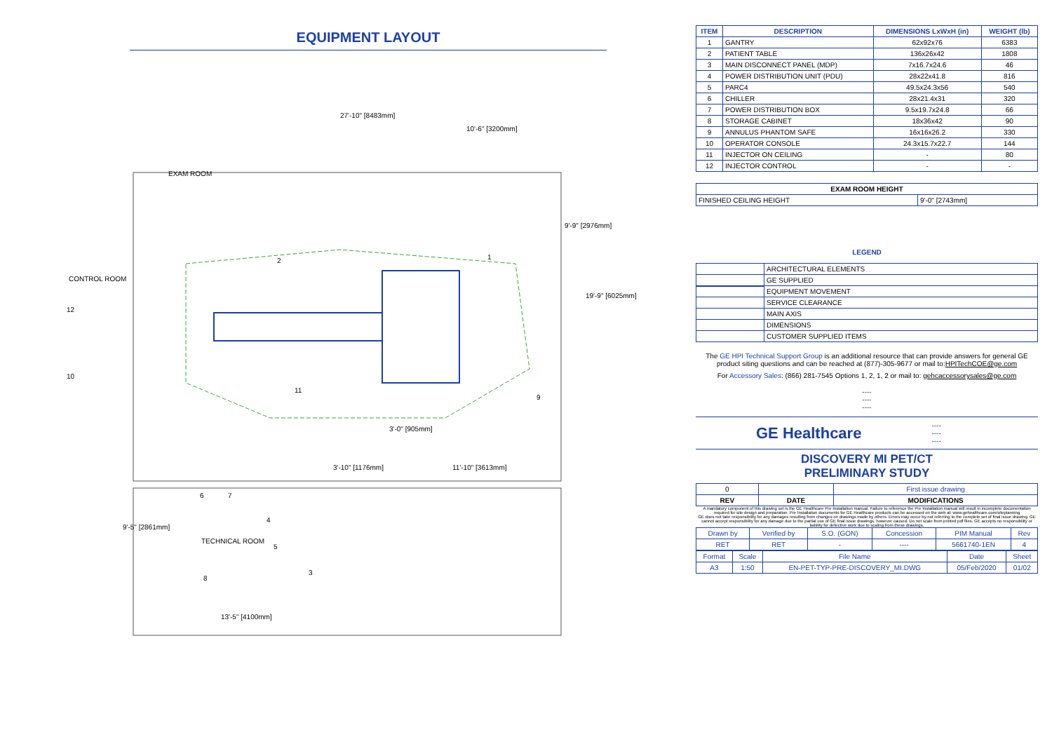EQUIPMENT LAYOUT
27'-10" [8483mm]
10'-6" [3200mm]
EXAM ROOM
CONTROL ROOM
2 1
12
10
11
9
9'-9" [2976mm]
19'-9" [6025mm]
3'-0" [905mm]
3'-10" [1176mm] 11'-10" [3613mm]
6 7
4
9'-5" [2861mm]
TECHNICAL ROOM
5
8
3
13'-5" [4100mm]
| ITEM | DESCRIPTION | DIMENSIONS LxWxH (in) | WEIGHT (lb) |
| --- | --- | --- | --- |
| 1 | GANTRY | 62x92x76 | 6383 |
| 2 | PATIENT TABLE | 136x26x42 | 1808 |
| 3 | MAIN DISCONNECT PANEL (MDP) | 7x16.7x24.6 | 46 |
| 4 | POWER DISTRIBUTION UNIT (PDU) | 28x22x41.8 | 816 |
| 5 | PARC4 | 49.5x24.3x56 | 540 |
| 6 | CHILLER | 28x21.4x31 | 320 |
| 7 | POWER DISTRIBUTION BOX | 9.5x19.7x24.8 | 66 |
| 8 | STORAGE CABINET | 18x36x42 | 90 |
| 9 | ANNULUS PHANTOM SAFE | 16x16x26.2 | 330 |
| 10 | OPERATOR CONSOLE | 24.3x15.7x22.7 | 144 |
| 11 | INJECTOR ON CEILING | - | 80 |
| 12 | INJECTOR CONTROL | - | - |
| EXAM ROOM HEIGHT | |
| --- | --- |
| FINISHED CEILING HEIGHT | 9'-0" [2743mm] |
LEGEND
| | ARCHITECTURAL ELEMENTS |
| | GE SUPPLIED |
| | EQUIPMENT MOVEMENT |
| | SERVICE CLEARANCE |
| | MAIN AXIS |
| | DIMENSIONS |
| | CUSTOMER SUPPLIED ITEMS |
The GE HPI Technical Support Group is an additional resource that can provide answers for general GE product siting questions and can be reached at (877)-305-9677 or mail to:HPITechCOE@ge.com
For Accessory Sales: (866) 281-7545 Options 1, 2, 1, 2 or mail to: gehcaccessorysales@ge.com
----
----
----
GE Healthcare ----
----
----
DISCOVERY MI PET/CT
PRELIMINARY STUDY
| 0 | | First issue drawing |
| REV | DATE | MODIFICATIONS |
A mandatory component of this drawing set is the GE Healthcare Pre Installation manual. Failure to reference the Pre Installation manual will result in incomplete documentation required for site design and preparation. Pre Installation documents for GE Healthcare products can be accessed on the web at: www.gehealthcare.com/siteplanning
GE does not take responsibility for any damages resulting from changes on drawings made by others. Errors may occur by not referring to the complete set of final issue drawing. GE cannot accept responsibility for any damage due to the partial use of GE final issue drawings, however caused. Do not scale from printed pdf files. GE accepts no responsibility or liability for defective work due to scaling from these drawings.
| Drawn by | Verified by | S.O. (GON) | Concession | PIM Manual | Rev |
| RET | RET | - | ---- | 5661740-1EN | 4 |
| Format | Scale | File Name | Date | Sheet |
| A3 | 1:50 | EN-PET-TYP-PRE-DISCOVERY_MI.DWG | 05/Feb/2020 | 01/02 |